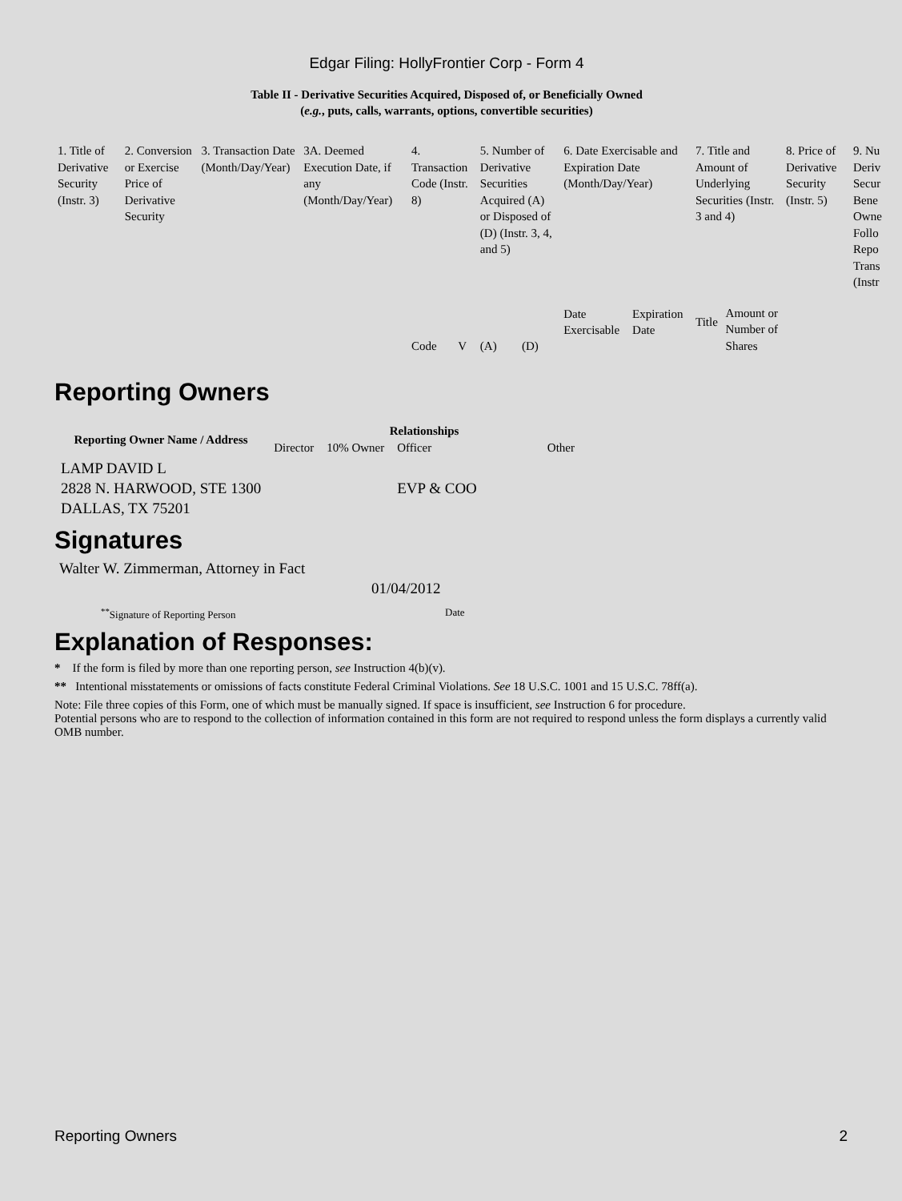Edgar Filing: HollyFrontier Corp - Form 4
Table II - Derivative Securities Acquired, Disposed of, or Beneficially Owned
(e.g., puts, calls, warrants, options, convertible securities)
| 1. Title of Derivative Security (Instr. 3) | 2. Conversion or Exercise Price of Derivative Security | 3. Transaction Date (Month/Day/Year) | 3A. Deemed Execution Date, if any (Month/Day/Year) | 4. Transaction Code (Instr. 8) | | 5. Number of Derivative Securities Acquired (A) or Disposed of (D) (Instr. 3, 4, and 5) | | 6. Date Exercisable and Expiration Date (Month/Day/Year) | | 7. Title and Amount of Underlying Securities (Instr. 3 and 4) | | 8. Price of Derivative Security (Instr. 5) | 9. Nu Deriv Secur Bene Owne Follo Repo Trans (Instr |
| | | | | Code | V | (A) | (D) | Date Exercisable | Expiration Date | Title | Amount or Number of Shares | | |
Reporting Owners
| Reporting Owner Name / Address | Relationships | | | |
| --- | --- | --- | --- | --- |
| | Director | 10% Owner | Officer | Other |
| LAMP DAVID L 2828 N. HARWOOD, STE 1300 DALLAS, TX 75201 | | | EVP & COO | |
Signatures
Walter W. Zimmerman, Attorney in Fact
01/04/2012
<sup>**</sup> Signature of Reporting Person Date
Explanation of Responses:
* If the form is filed by more than one reporting person, see Instruction 4(b)(v).
** Intentional misstatements or omissions of facts constitute Federal Criminal Violations. See 18 U.S.C. 1001 and 15 U.S.C. 78ff(a).
Note: File three copies of this Form, one of which must be manually signed. If space is insufficient, see Instruction 6 for procedure.
Potential persons who are to respond to the collection of information contained in this form are not required to respond unless the form displays a currently valid OMB number.
Reporting Owners 2